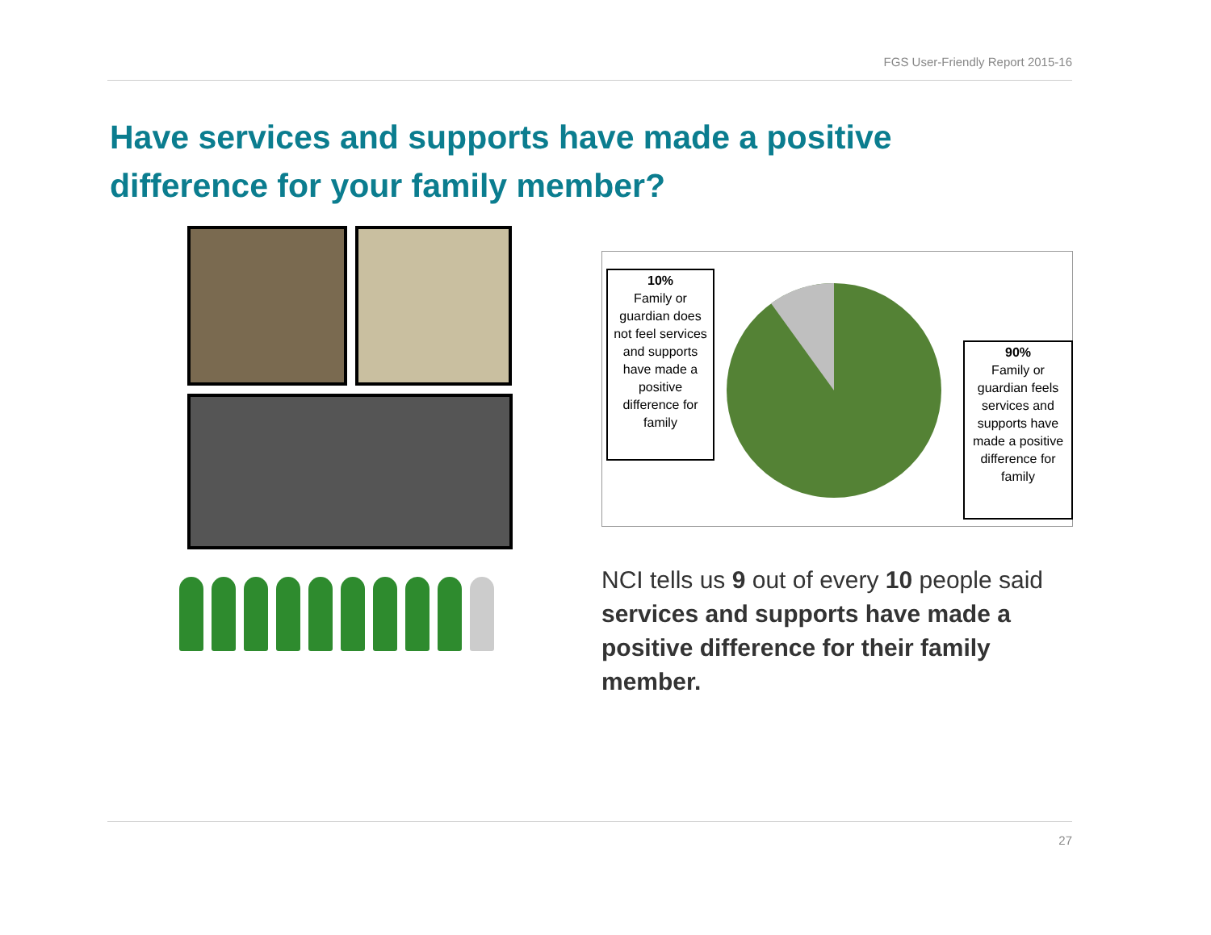FGS User-Friendly Report 2015-16
Have services and supports have made a positive difference for your family member?
10%
Family or guardian does not feel services and supports have made a positive difference for family
90%
Family or guardian feels services and supports have made a positive difference for family
NCI tells us 9 out of every 10 people said services and supports have made a positive difference for their family member.
27